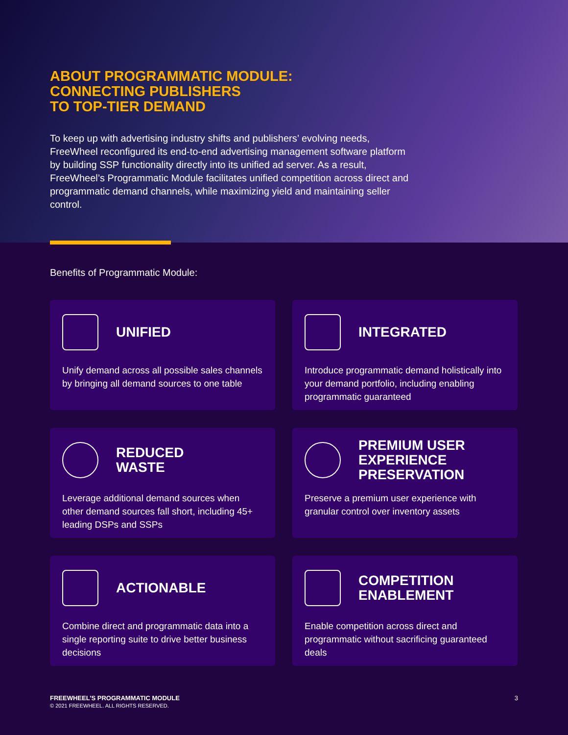ABOUT PROGRAMMATIC MODULE:
CONNECTING PUBLISHERS
TO TOP-TIER DEMAND
To keep up with advertising industry shifts and publishers’ evolving needs, FreeWheel reconfigured its end-to-end advertising management software platform by building SSP functionality directly into its unified ad server. As a result, FreeWheel’s Programmatic Module facilitates unified competition across direct and programmatic demand channels, while maximizing yield and maintaining seller control.
Benefits of Programmatic Module:
UNIFIED
Unify demand across all possible sales channels by bringing all demand sources to one table
INTEGRATED
Introduce programmatic demand holistically into your demand portfolio, including enabling programmatic guaranteed
REDUCED
WASTE
Leverage additional demand sources when other demand sources fall short, including 45+ leading DSPs and SSPs
PREMIUM USER
EXPERIENCE
PRESERVATION
Preserve a premium user experience with granular control over inventory assets
ACTIONABLE
Combine direct and programmatic data into a single reporting suite to drive better business decisions
COMPETITION
ENABLEMENT
Enable competition across direct and programmatic without sacrificing guaranteed deals
FREEWHEEL’S PROGRAMMATIC MODULE
© 2021 FREEWHEEL. ALL RIGHTS RESERVED.
3